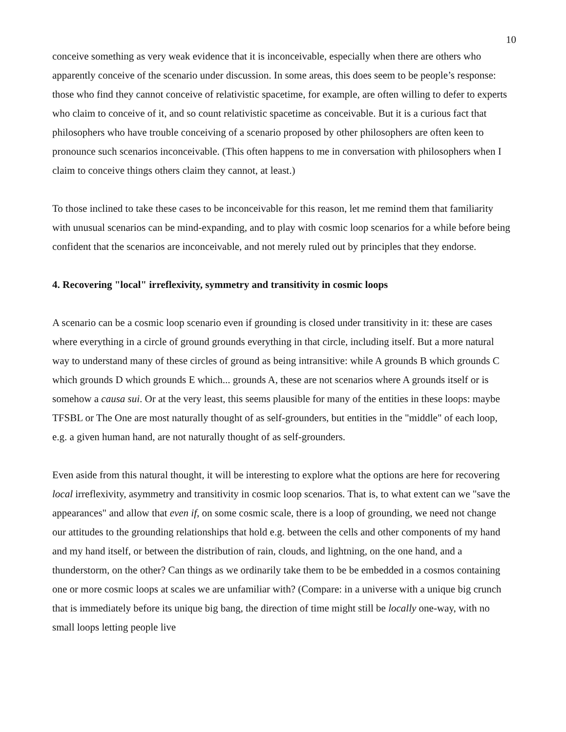10
conceive something as very weak evidence that it is inconceivable, especially when there are others who apparently conceive of the scenario under discussion. In some areas, this does seem to be people’s response: those who find they cannot conceive of relativistic spacetime, for example, are often willing to defer to experts who claim to conceive of it, and so count relativistic spacetime as conceivable. But it is a curious fact that philosophers who have trouble conceiving of a scenario proposed by other philosophers are often keen to pronounce such scenarios inconceivable. (This often happens to me in conversation with philosophers when I claim to conceive things others claim they cannot, at least.)
To those inclined to take these cases to be inconceivable for this reason, let me remind them that familiarity with unusual scenarios can be mind-expanding, and to play with cosmic loop scenarios for a while before being confident that the scenarios are inconceivable, and not merely ruled out by principles that they endorse.
4. Recovering "local" irreflexivity, symmetry and transitivity in cosmic loops
A scenario can be a cosmic loop scenario even if grounding is closed under transitivity in it: these are cases where everything in a circle of ground grounds everything in that circle, including itself. But a more natural way to understand many of these circles of ground as being intransitive: while A grounds B which grounds C which grounds D which grounds E which... grounds A, these are not scenarios where A grounds itself or is somehow a causa sui. Or at the very least, this seems plausible for many of the entities in these loops: maybe TFSBL or The One are most naturally thought of as self-grounders, but entities in the "middle" of each loop, e.g. a given human hand, are not naturally thought of as self-grounders.
Even aside from this natural thought, it will be interesting to explore what the options are here for recovering local irreflexivity, asymmetry and transitivity in cosmic loop scenarios. That is, to what extent can we "save the appearances" and allow that even if, on some cosmic scale, there is a loop of grounding, we need not change our attitudes to the grounding relationships that hold e.g. between the cells and other components of my hand and my hand itself, or between the distribution of rain, clouds, and lightning, on the one hand, and a thunderstorm, on the other? Can things as we ordinarily take them to be be embedded in a cosmos containing one or more cosmic loops at scales we are unfamiliar with? (Compare: in a universe with a unique big crunch that is immediately before its unique big bang, the direction of time might still be locally one-way, with no small loops letting people live